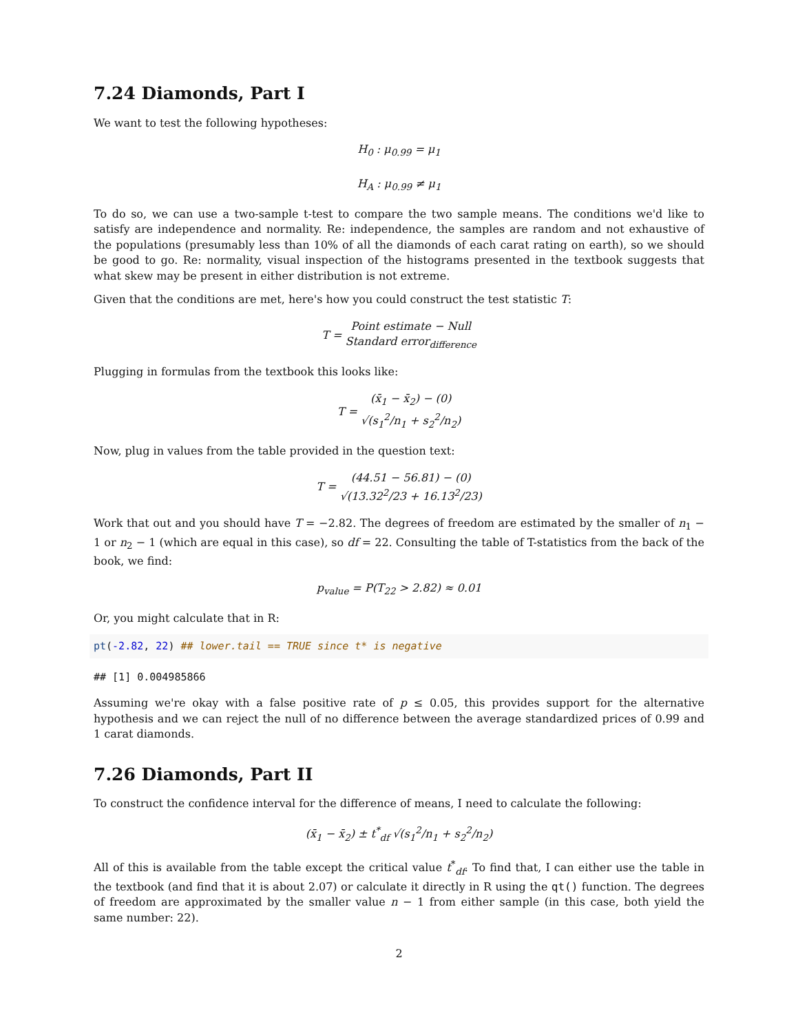7.24 Diamonds, Part I
We want to test the following hypotheses:
H<sub>0</sub> : μ<sub>0.99</sub> = μ<sub>1</sub>
H<sub>A</sub> : μ<sub>0.99</sub> ≠ μ<sub>1</sub>
To do so, we can use a two-sample t-test to compare the two sample means. The conditions we'd like to satisfy are independence and normality. Re: independence, the samples are random and not exhaustive of the populations (presumably less than 10% of all the diamonds of each carat rating on earth), so we should be good to go. Re: normality, visual inspection of the histograms presented in the textbook suggests that what skew may be present in either distribution is not extreme.
Given that the conditions are met, here's how you could construct the test statistic T:
T = Point estimate − Null Standard error<sub>difference</sub>
Plugging in formulas from the textbook this looks like:
T = (x̄<sub>1</sub> − x̄<sub>2</sub>) − (0) √(s<sub>1</sub><sup>2</sup>/n<sub>1</sub> + s<sub>2</sub><sup>2</sup>/n<sub>2</sub>)
Now, plug in values from the table provided in the question text:
T = (44.51 − 56.81) − (0) √(13.32<sup>2</sup>/23 + 16.13<sup>2</sup>/23)
Work that out and you should have T = −2.82. The degrees of freedom are estimated by the smaller of n<sub>1</sub> − 1 or n<sub>2</sub> − 1 (which are equal in this case), so df = 22. Consulting the table of T-statistics from the back of the book, we find:
p<sub>value</sub> = P(T<sub>22</sub> > 2.82) ≈ 0.01
Or, you might calculate that in R:
pt(-2.82, 22) ## lower.tail == TRUE since t* is negative
## [1] 0.004985866
Assuming we're okay with a false positive rate of p ≤ 0.05, this provides support for the alternative hypothesis and we can reject the null of no difference between the average standardized prices of 0.99 and 1 carat diamonds.
7.26 Diamonds, Part II
To construct the confidence interval for the difference of means, I need to calculate the following:
(x̄<sub>1</sub> − x̄<sub>2</sub>) ± t<sup>*</sup><sub>df</sub> √(s<sub>1</sub><sup>2</sup>/n<sub>1</sub> + s<sub>2</sub><sup>2</sup>/n<sub>2</sub>)
All of this is available from the table except the critical value t<sup>*</sup><sub>df</sub>. To find that, I can either use the table in the textbook (and find that it is about 2.07) or calculate it directly in R using the qt() function. The degrees of freedom are approximated by the smaller value n − 1 from either sample (in this case, both yield the same number: 22).
2